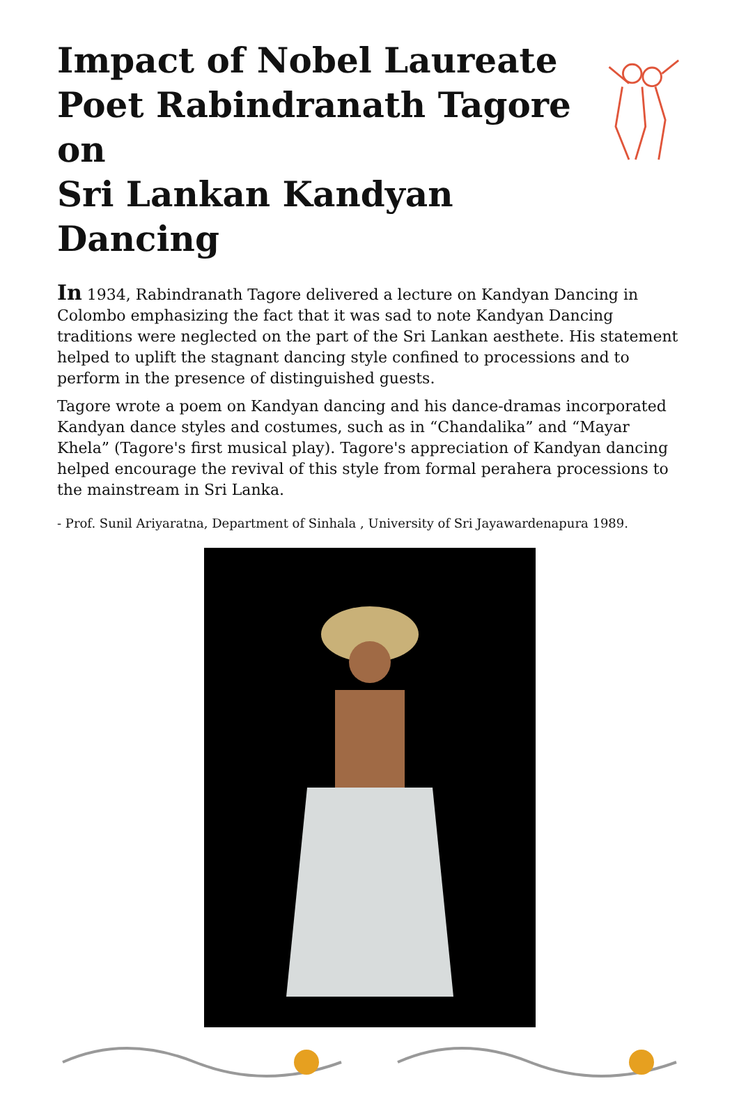Impact of Nobel Laureate
Poet Rabindranath Tagore on
Sri Lankan Kandyan Dancing
In 1934, Rabindranath Tagore delivered a lecture on Kandyan Dancing in Colombo emphasizing the fact that it was sad to note Kandyan Dancing traditions were neglected on the part of the Sri Lankan aesthete. His statement helped to uplift the stagnant dancing style confined to processions and to perform in the presence of distinguished guests.
Tagore wrote a poem on Kandyan dancing and his dance-dramas incorporated Kandyan dance styles and costumes, such as in “Chandalika” and “Mayar Khela” (Tagore's first musical play). Tagore's appreciation of Kandyan dancing helped encourage the revival of this style from formal perahera processions to the mainstream in Sri Lanka.
- Prof. Sunil Ariyaratna, Department of Sinhala , University of Sri Jayawardenapura 1989.